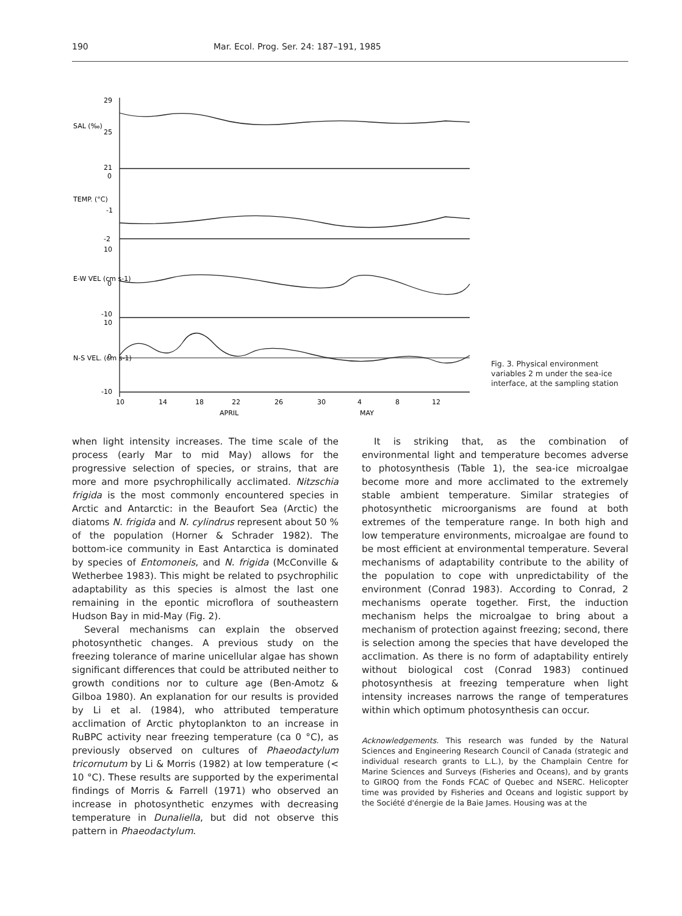190 Mar. Ecol. Prog. Ser. 24: 187–191, 1985
29
25
21
0
-1
-2
10
0
-10
10
0
-10
10
14
18
22
26
30
4
8
12
APRIL
MAY
SAL (‰)
TEMP. (°C)
E-W VEL (cm s-1)
N-S VEL. (cm s-1)
Fig. 3. Physical environment variables 2 m under the sea-ice interface, at the sampling station
when light intensity increases. The time scale of the process (early Mar to mid May) allows for the progressive selection of species, or strains, that are more and more psychrophilically acclimated. Nitzschia frigida is the most commonly encountered species in Arctic and Antarctic: in the Beaufort Sea (Arctic) the diatoms N. frigida and N. cylindrus represent about 50 % of the population (Horner & Schrader 1982). The bottom-ice community in East Antarctica is dominated by species of Entomoneis, and N. frigida (McConville & Wetherbee 1983). This might be related to psychrophilic adaptability as this species is almost the last one remaining in the epontic microflora of southeastern Hudson Bay in mid-May (Fig. 2).
Several mechanisms can explain the observed photosynthetic changes. A previous study on the freezing tolerance of marine unicellular algae has shown significant differences that could be attributed neither to growth conditions nor to culture age (Ben-Amotz & Gilboa 1980). An explanation for our results is provided by Li et al. (1984), who attributed temperature acclimation of Arctic phytoplankton to an increase in RuBPC activity near freezing temperature (ca 0 °C), as previously observed on cultures of Phaeodactylum tricornutum by Li & Morris (1982) at low temperature (< 10 °C). These results are supported by the experimental findings of Morris & Farrell (1971) who observed an increase in photosynthetic enzymes with decreasing temperature in Dunaliella, but did not observe this pattern in Phaeodactylum.
It is striking that, as the combination of environmental light and temperature becomes adverse to photosynthesis (Table 1), the sea-ice microalgae become more and more acclimated to the extremely stable ambient temperature. Similar strategies of photosynthetic microorganisms are found at both extremes of the temperature range. In both high and low temperature environments, microalgae are found to be most efficient at environmental temperature. Several mechanisms of adaptability contribute to the ability of the population to cope with unpredictability of the environment (Conrad 1983). According to Conrad, 2 mechanisms operate together. First, the induction mechanism helps the microalgae to bring about a mechanism of protection against freezing; second, there is selection among the species that have developed the acclimation. As there is no form of adaptability entirely without biological cost (Conrad 1983) continued photosynthesis at freezing temperature when light intensity increases narrows the range of temperatures within which optimum photosynthesis can occur.
Acknowledgements. This research was funded by the Natural Sciences and Engineering Research Council of Canada (strategic and individual research grants to L.L.), by the Champlain Centre for Marine Sciences and Surveys (Fisheries and Oceans), and by grants to GIROQ from the Fonds FCAC of Quebec and NSERC. Helicopter time was provided by Fisheries and Oceans and logistic support by the Société d'énergie de la Baie James. Housing was at the